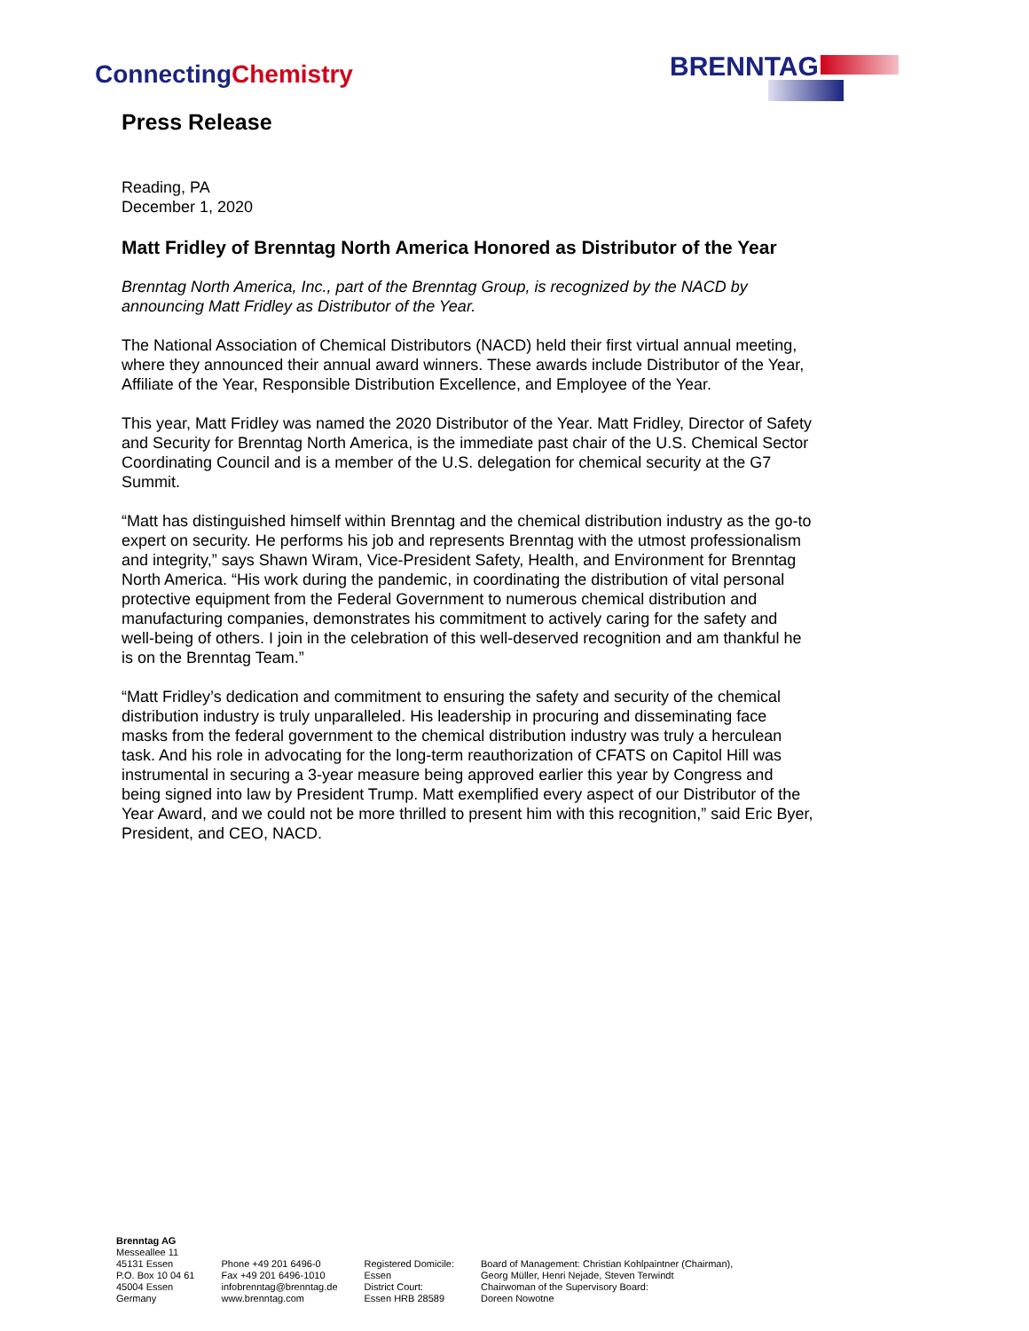ConnectingChemistry BRENNTAG
Press Release
Reading, PA
December 1, 2020
Matt Fridley of Brenntag North America Honored as Distributor of the Year
Brenntag North America, Inc., part of the Brenntag Group, is recognized by the NACD by announcing Matt Fridley as Distributor of the Year.
The National Association of Chemical Distributors (NACD) held their first virtual annual meeting, where they announced their annual award winners. These awards include Distributor of the Year, Affiliate of the Year, Responsible Distribution Excellence, and Employee of the Year.
This year, Matt Fridley was named the 2020 Distributor of the Year. Matt Fridley, Director of Safety and Security for Brenntag North America, is the immediate past chair of the U.S. Chemical Sector Coordinating Council and is a member of the U.S. delegation for chemical security at the G7 Summit.
“Matt has distinguished himself within Brenntag and the chemical distribution industry as the go-to expert on security. He performs his job and represents Brenntag with the utmost professionalism and integrity,” says Shawn Wiram, Vice-President Safety, Health, and Environment for Brenntag North America. “His work during the pandemic, in coordinating the distribution of vital personal protective equipment from the Federal Government to numerous chemical distribution and manufacturing companies, demonstrates his commitment to actively caring for the safety and well-being of others. I join in the celebration of this well-deserved recognition and am thankful he is on the Brenntag Team.”
“Matt Fridley’s dedication and commitment to ensuring the safety and security of the chemical distribution industry is truly unparalleled. His leadership in procuring and disseminating face masks from the federal government to the chemical distribution industry was truly a herculean task. And his role in advocating for the long-term reauthorization of CFATS on Capitol Hill was instrumental in securing a 3-year measure being approved earlier this year by Congress and being signed into law by President Trump. Matt exemplified every aspect of our Distributor of the Year Award, and we could not be more thrilled to present him with this recognition,” said Eric Byer, President, and CEO, NACD.
Brenntag AG
Messeallee 11
45131 Essen
P.O. Box 10 04 61
45004 Essen
Germany
Phone +49 201 6496-0
Fax +49 201 6496-1010
infobrenntag@brenntag.de
www.brenntag.com
Registered Domicile:
Essen
District Court:
Essen HRB 28589
Board of Management: Christian Kohlpaintner (Chairman),
Georg Müller, Henri Nejade, Steven Terwindt
Chairwoman of the Supervisory Board:
Doreen Nowotne